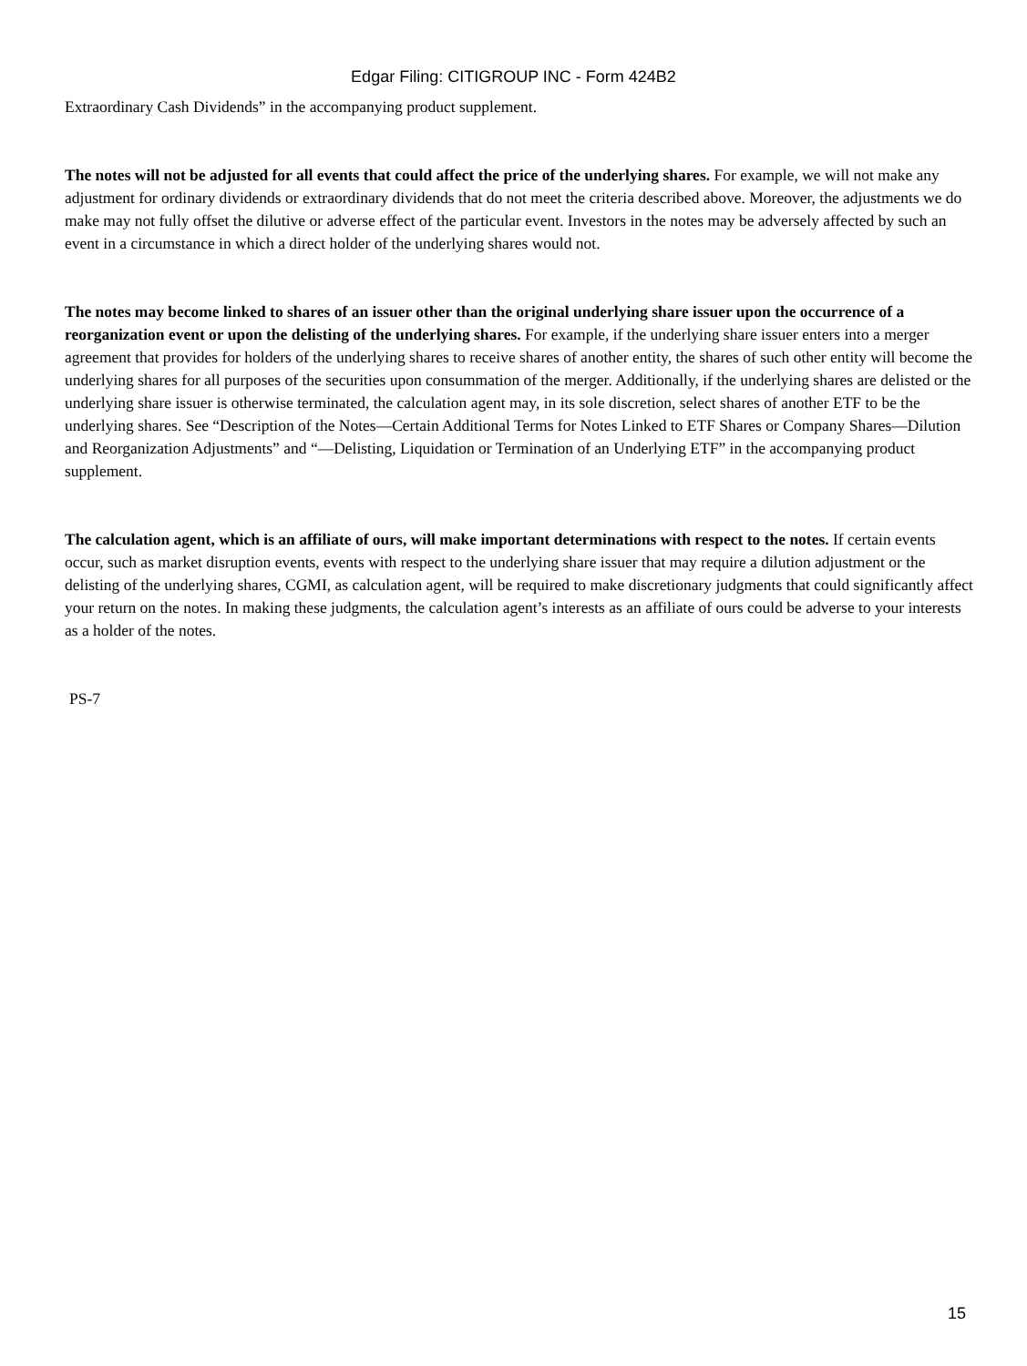Edgar Filing: CITIGROUP INC - Form 424B2
Extraordinary Cash Dividends” in the accompanying product supplement.
The notes will not be adjusted for all events that could affect the price of the underlying shares. For example, we will not make any adjustment for ordinary dividends or extraordinary dividends that do not meet the criteria described above. Moreover, the adjustments we do make may not fully offset the dilutive or adverse effect of the particular event. Investors in the notes may be adversely affected by such an event in a circumstance in which a direct holder of the underlying shares would not.
The notes may become linked to shares of an issuer other than the original underlying share issuer upon the occurrence of a reorganization event or upon the delisting of the underlying shares. For example, if the underlying share issuer enters into a merger agreement that provides for holders of the underlying shares to receive shares of another entity, the shares of such other entity will become the underlying shares for all purposes of the securities upon consummation of the merger. Additionally, if the underlying shares are delisted or the underlying share issuer is otherwise terminated, the calculation agent may, in its sole discretion, select shares of another ETF to be the underlying shares. See “Description of the Notes—Certain Additional Terms for Notes Linked to ETF Shares or Company Shares—Dilution and Reorganization Adjustments” and “—Delisting, Liquidation or Termination of an Underlying ETF” in the accompanying product supplement.
The calculation agent, which is an affiliate of ours, will make important determinations with respect to the notes. If certain events occur, such as market disruption events, events with respect to the underlying share issuer that may require a dilution adjustment or the delisting of the underlying shares, CGMI, as calculation agent, will be required to make discretionary judgments that could significantly affect your return on the notes. In making these judgments, the calculation agent’s interests as an affiliate of ours could be adverse to your interests as a holder of the notes.
PS-7
15